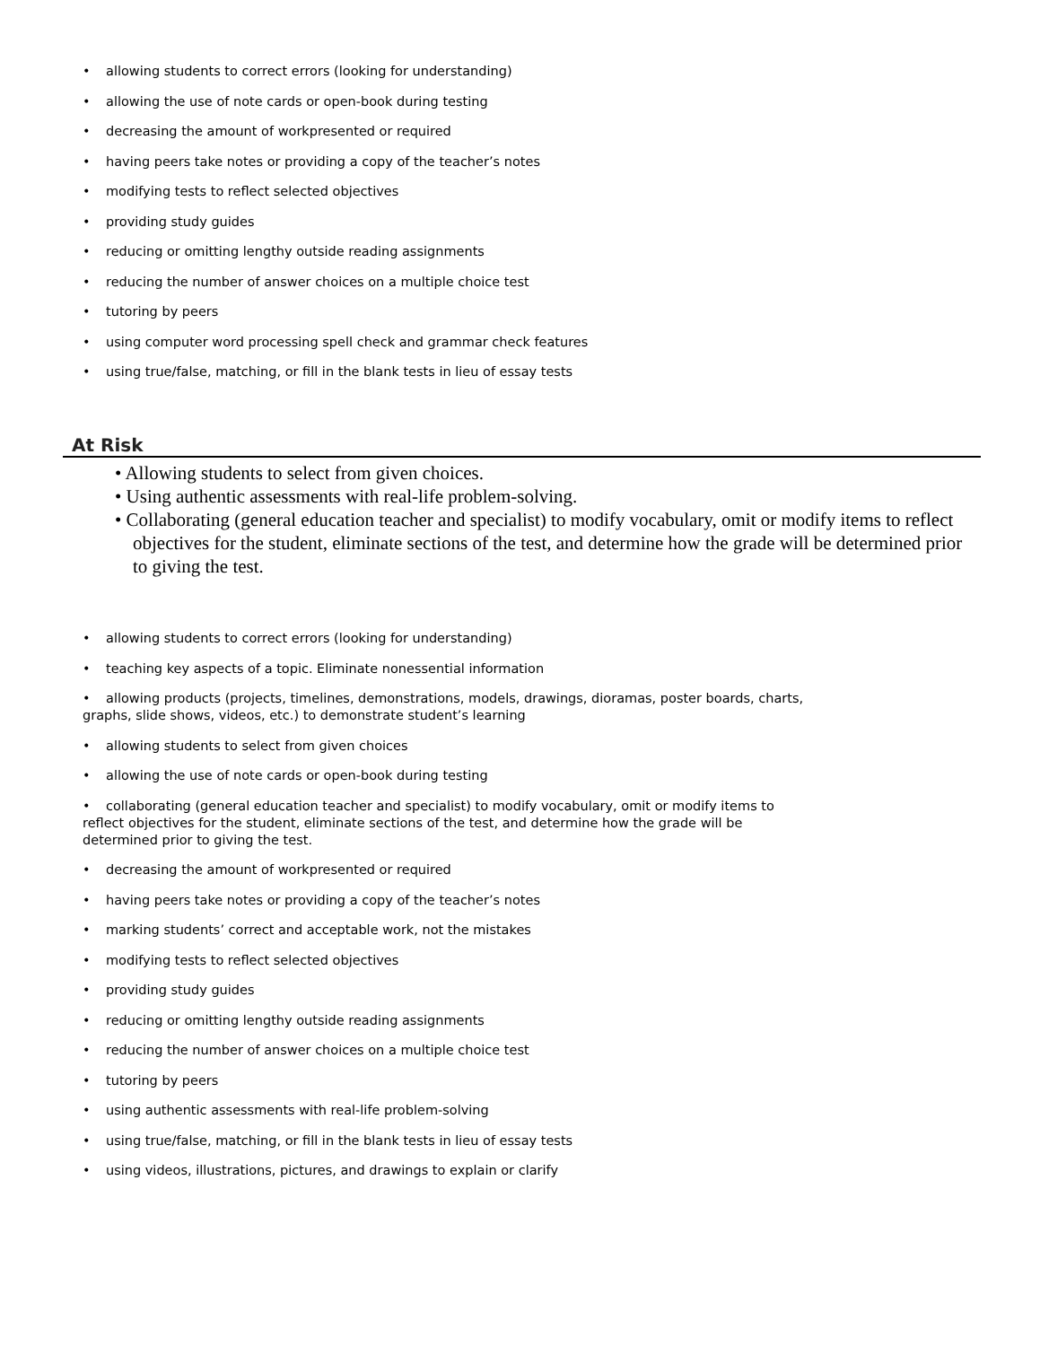• allowing students to correct errors (looking for understanding)
• allowing the use of note cards or open-book during testing
• decreasing the amount of workpresented or required
• having peers take notes or providing a copy of the teacher’s notes
• modifying tests to reflect selected objectives
• providing study guides
• reducing or omitting lengthy outside reading assignments
• reducing the number of answer choices on a multiple choice test
• tutoring by peers
• using computer word processing spell check and grammar check features
• using true/false, matching, or fill in the blank tests in lieu of essay tests
At Risk
• Allowing students to select from given choices.
• Using authentic assessments with real-life problem-solving.
• Collaborating (general education teacher and specialist) to modify vocabulary, omit or modify items to reflect objectives for the student, eliminate sections of the test, and determine how the grade will be determined prior to giving the test.
• allowing students to correct errors (looking for understanding)
• teaching key aspects of a topic. Eliminate nonessential information
• allowing products (projects, timelines, demonstrations, models, drawings, dioramas, poster boards, charts, graphs, slide shows, videos, etc.) to demonstrate student’s learning
• allowing students to select from given choices
• allowing the use of note cards or open-book during testing
• collaborating (general education teacher and specialist) to modify vocabulary, omit or modify items to reflect objectives for the student, eliminate sections of the test, and determine how the grade will be determined prior to giving the test.
• decreasing the amount of workpresented or required
• having peers take notes or providing a copy of the teacher’s notes
• marking students’ correct and acceptable work, not the mistakes
• modifying tests to reflect selected objectives
• providing study guides
• reducing or omitting lengthy outside reading assignments
• reducing the number of answer choices on a multiple choice test
• tutoring by peers
• using authentic assessments with real-life problem-solving
• using true/false, matching, or fill in the blank tests in lieu of essay tests
• using videos, illustrations, pictures, and drawings to explain or clarify